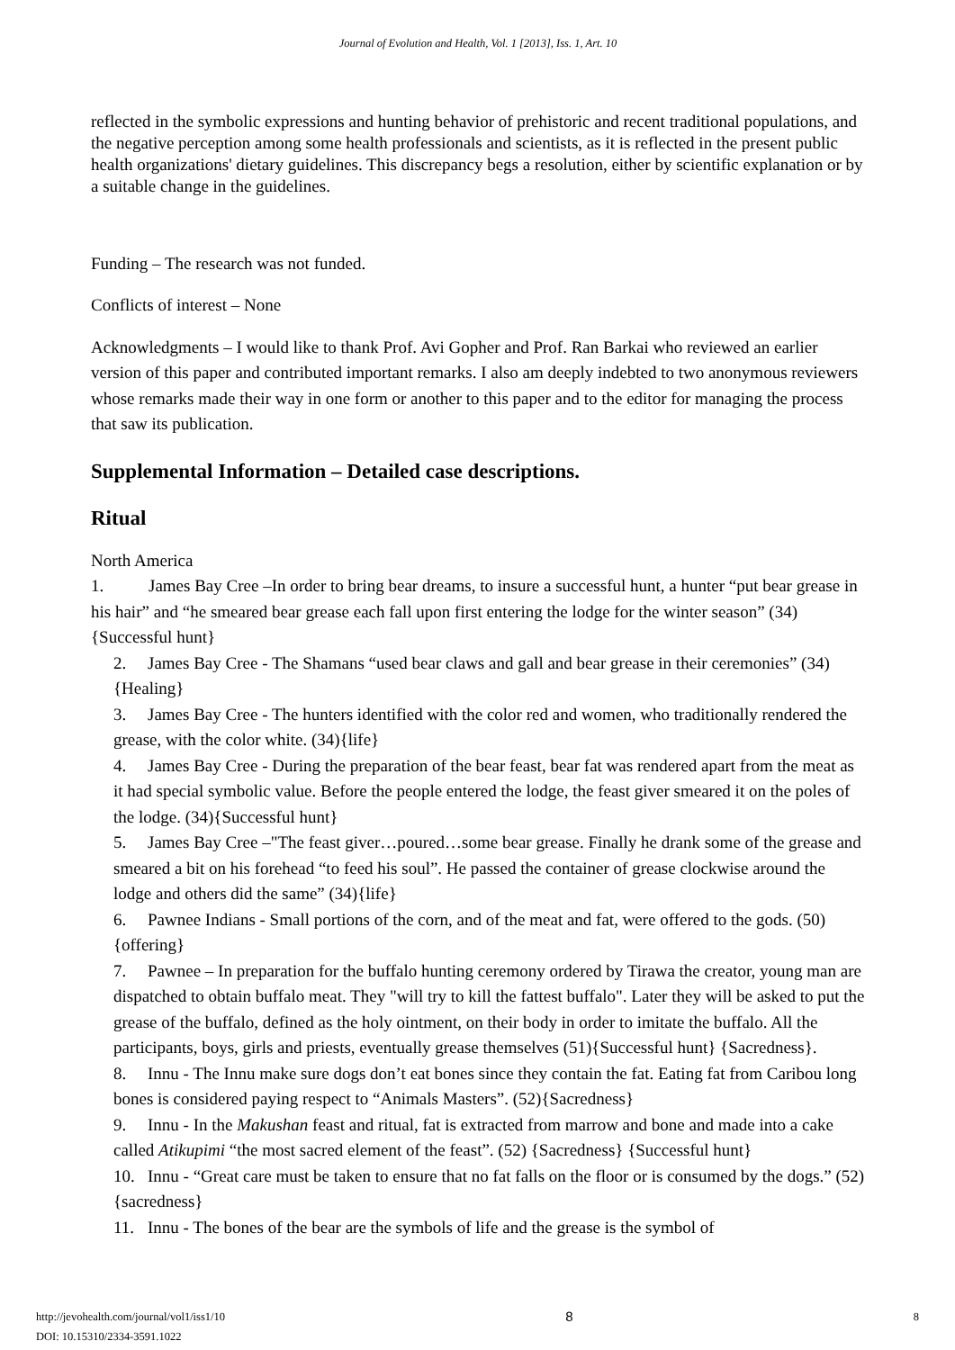Journal of Evolution and Health, Vol. 1 [2013], Iss. 1, Art. 10
reflected in the symbolic expressions and hunting behavior of prehistoric and recent traditional populations, and the negative perception among some health professionals and scientists, as it is reflected in the present public health organizations' dietary guidelines. This discrepancy begs a resolution, either by scientific explanation or by a suitable change in the guidelines.
Funding – The research was not funded.
Conflicts of interest – None
Acknowledgments – I would like to thank Prof. Avi Gopher and Prof. Ran Barkai who reviewed an earlier version of this paper and contributed important remarks. I also am deeply indebted to two anonymous reviewers whose remarks made their way in one form or another to this paper and to the editor for managing the process that saw its publication.
Supplemental Information – Detailed case descriptions.
Ritual
North America
1. James Bay Cree –In order to bring bear dreams, to insure a successful hunt, a hunter “put bear grease in his hair” and “he smeared bear grease each fall upon first entering the lodge for the winter season” (34){Successful hunt}
2. James Bay Cree - The Shamans “used bear claws and gall and bear grease in their ceremonies” (34){Healing}
3. James Bay Cree - The hunters identified with the color red and women, who traditionally rendered the grease, with the color white. (34){life}
4. James Bay Cree - During the preparation of the bear feast, bear fat was rendered apart from the meat as it had special symbolic value. Before the people entered the lodge, the feast giver smeared it on the poles of the lodge. (34){Successful hunt}
5. James Bay Cree –"The feast giver…poured…some bear grease. Finally he drank some of the grease and smeared a bit on his forehead “to feed his soul”. He passed the container of grease clockwise around the lodge and others did the same” (34){life}
6. Pawnee Indians - Small portions of the corn, and of the meat and fat, were offered to the gods. (50){offering}
7. Pawnee – In preparation for the buffalo hunting ceremony ordered by Tirawa the creator, young man are dispatched to obtain buffalo meat. They "will try to kill the fattest buffalo". Later they will be asked to put the grease of the buffalo, defined as the holy ointment, on their body in order to imitate the buffalo. All the participants, boys, girls and priests, eventually grease themselves (51){Successful hunt} {Sacredness}.
8. Innu - The Innu make sure dogs don’t eat bones since they contain the fat. Eating fat from Caribou long bones is considered paying respect to “Animals Masters”. (52){Sacredness}
9. Innu - In the Makushan feast and ritual, fat is extracted from marrow and bone and made into a cake called Atikupimi “the most sacred element of the feast”. (52) {Sacredness} {Successful hunt}
10. Innu - “Great care must be taken to ensure that no fat falls on the floor or is consumed by the dogs.” (52){sacredness}
11. Innu - The bones of the bear are the symbols of life and the grease is the symbol of
http://jevohealth.com/journal/vol1/iss1/10
DOI: 10.15310/2334-3591.1022
8
8